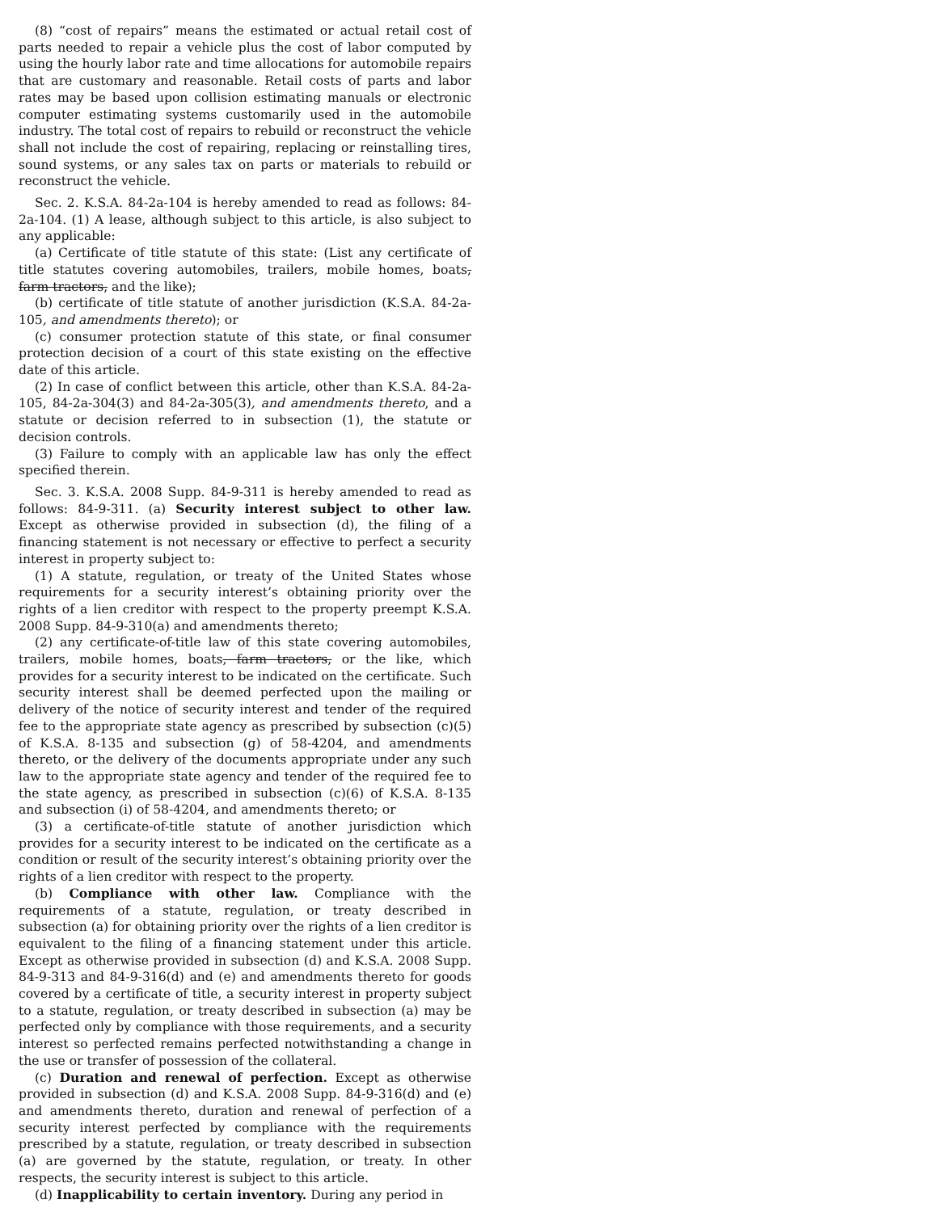(8) “cost of repairs” means the estimated or actual retail cost of parts needed to repair a vehicle plus the cost of labor computed by using the hourly labor rate and time allocations for automobile repairs that are customary and reasonable. Retail costs of parts and labor rates may be based upon collision estimating manuals or electronic computer estimating systems customarily used in the automobile industry. The total cost of repairs to rebuild or reconstruct the vehicle shall not include the cost of repairing, replacing or reinstalling tires, sound systems, or any sales tax on parts or materials to rebuild or reconstruct the vehicle.
Sec. 2. K.S.A. 84-2a-104 is hereby amended to read as follows: 84-2a-104. (1) A lease, although subject to this article, is also subject to any applicable:
(a) Certificate of title statute of this state: (List any certificate of title statutes covering automobiles, trailers, mobile homes, boats, farm tractors, and the like);
(b) certificate of title statute of another jurisdiction (K.S.A. 84-2a-105, and amendments thereto); or
(c) consumer protection statute of this state, or final consumer protection decision of a court of this state existing on the effective date of this article.
(2) In case of conflict between this article, other than K.S.A. 84-2a-105, 84-2a-304(3) and 84-2a-305(3), and amendments thereto, and a statute or decision referred to in subsection (1), the statute or decision controls.
(3) Failure to comply with an applicable law has only the effect specified therein.
Sec. 3. K.S.A. 2008 Supp. 84-9-311 is hereby amended to read as follows: 84-9-311. (a) Security interest subject to other law. Except as otherwise provided in subsection (d), the filing of a financing statement is not necessary or effective to perfect a security interest in property subject to:
(1) A statute, regulation, or treaty of the United States whose requirements for a security interest’s obtaining priority over the rights of a lien creditor with respect to the property preempt K.S.A. 2008 Supp. 84-9-310(a) and amendments thereto;
(2) any certificate-of-title law of this state covering automobiles, trailers, mobile homes, boats, farm tractors, or the like, which provides for a security interest to be indicated on the certificate. Such security interest shall be deemed perfected upon the mailing or delivery of the notice of security interest and tender of the required fee to the appropriate state agency as prescribed by subsection (c)(5) of K.S.A. 8-135 and subsection (g) of 58-4204, and amendments thereto, or the delivery of the documents appropriate under any such law to the appropriate state agency and tender of the required fee to the state agency, as prescribed in subsection (c)(6) of K.S.A. 8-135 and subsection (i) of 58-4204, and amendments thereto; or
(3) a certificate-of-title statute of another jurisdiction which provides for a security interest to be indicated on the certificate as a condition or result of the security interest’s obtaining priority over the rights of a lien creditor with respect to the property.
(b) Compliance with other law. Compliance with the requirements of a statute, regulation, or treaty described in subsection (a) for obtaining priority over the rights of a lien creditor is equivalent to the filing of a financing statement under this article. Except as otherwise provided in subsection (d) and K.S.A. 2008 Supp. 84-9-313 and 84-9-316(d) and (e) and amendments thereto for goods covered by a certificate of title, a security interest in property subject to a statute, regulation, or treaty described in subsection (a) may be perfected only by compliance with those requirements, and a security interest so perfected remains perfected notwithstanding a change in the use or transfer of possession of the collateral.
(c) Duration and renewal of perfection. Except as otherwise provided in subsection (d) and K.S.A. 2008 Supp. 84-9-316(d) and (e) and amendments thereto, duration and renewal of perfection of a security interest perfected by compliance with the requirements prescribed by a statute, regulation, or treaty described in subsection (a) are governed by the statute, regulation, or treaty. In other respects, the security interest is subject to this article.
(d) Inapplicability to certain inventory. During any period in